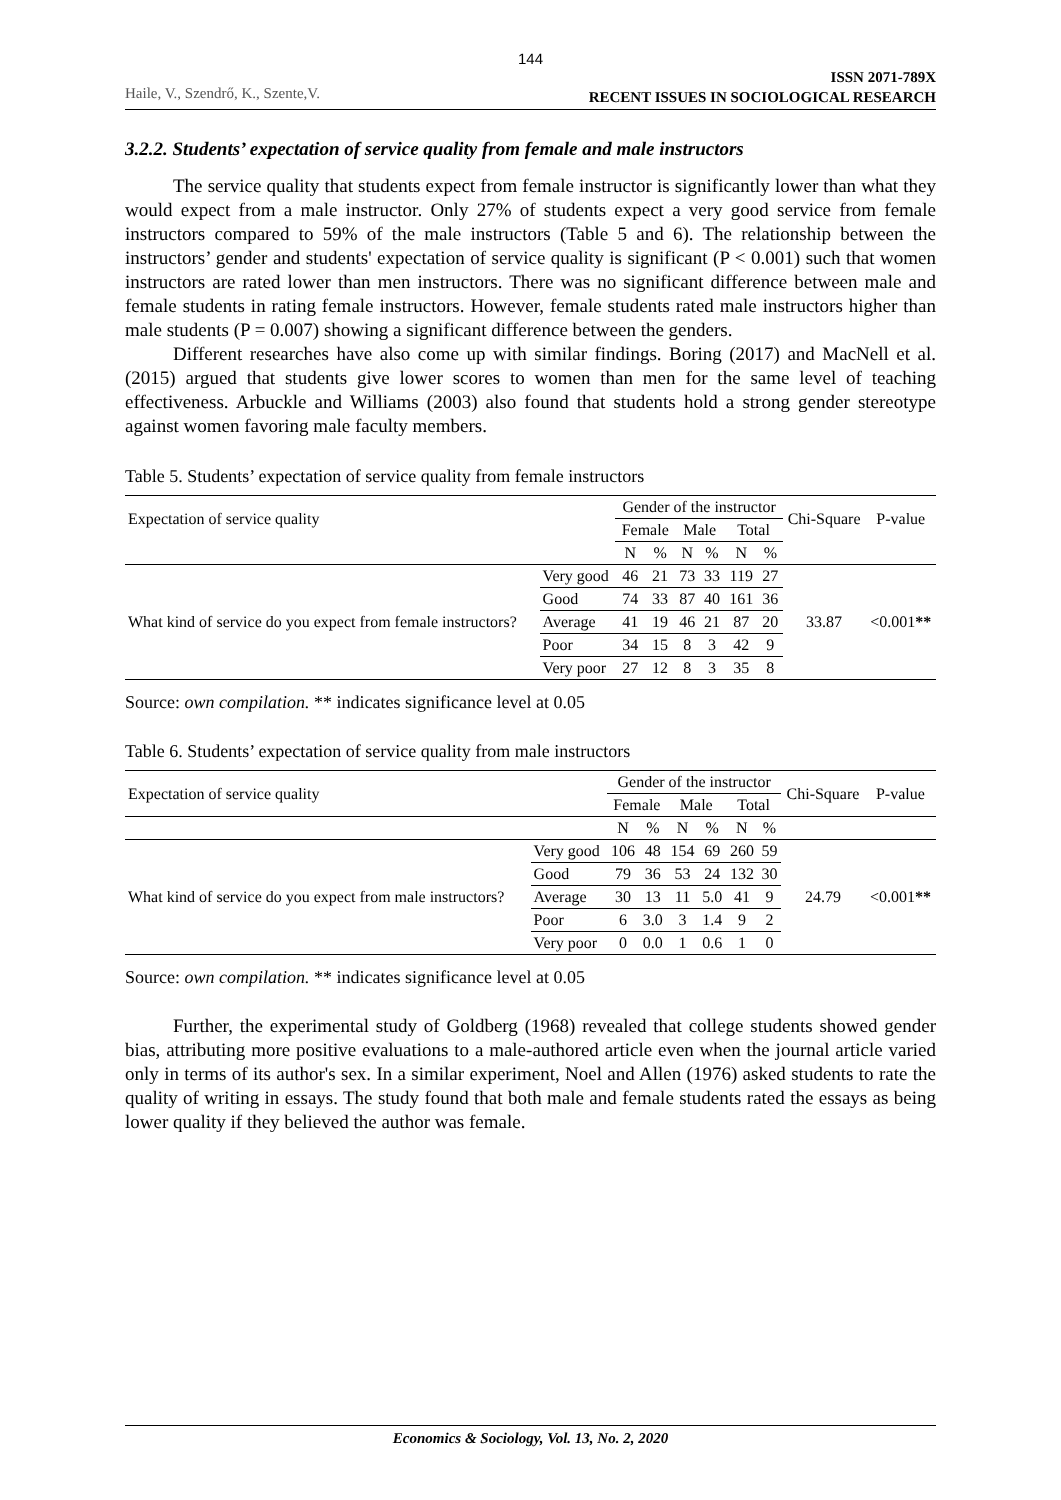144
Haile, V., Szendrő, K., Szente,V.
ISSN 2071-789X
RECENT ISSUES IN SOCIOLOGICAL RESEARCH
3.2.2. Students’ expectation of service quality from female and male instructors
The service quality that students expect from female instructor is significantly lower than what they would expect from a male instructor. Only 27% of students expect a very good service from female instructors compared to 59% of the male instructors (Table 5 and 6). The relationship between the instructors’ gender and students' expectation of service quality is significant (P < 0.001) such that women instructors are rated lower than men instructors. There was no significant difference between male and female students in rating female instructors. However, female students rated male instructors higher than male students (P = 0.007) showing a significant difference between the genders.
Different researches have also come up with similar findings. Boring (2017) and MacNell et al. (2015) argued that students give lower scores to women than men for the same level of teaching effectiveness. Arbuckle and Williams (2003) also found that students hold a strong gender stereotype against women favoring male faculty members.
Table 5. Students’ expectation of service quality from female instructors
| Expectation of service quality | | Gender of the instructor | | | | | | Chi-Square | P-value |
| --- | --- | --- | --- | --- | --- | --- | --- | --- | --- |
| | | Female | | Male | | Total | | | |
| | | N | % | N | % | N | % | | |
| What kind of service do you expect from female instructors? | Very good | 46 | 21 | 73 | 33 | 119 | 27 | 33.87 | <0.001 ** |
| | Good | 74 | 33 | 87 | 40 | 161 | 36 | | |
| | Average | 41 | 19 | 46 | 21 | 87 | 20 | | |
| | Poor | 34 | 15 | 8 | 3 | 42 | 9 | | |
| | Very poor | 27 | 12 | 8 | 3 | 35 | 8 | | |
Source: own compilation. ** indicates significance level at 0.05
Table 6. Students’ expectation of service quality from male instructors
| Expectation of service quality | | Gender of the instructor | | | | | | Chi-Square | P-value |
| --- | --- | --- | --- | --- | --- | --- | --- | --- | --- |
| | | Female | | Male | | Total | | | |
| | | N | % | N | % | N | % | | |
| What kind of service do you expect from male instructors? | Very good | 106 | 48 | 154 | 69 | 260 | 59 | 24.79 | <0.001 ** |
| | Good | 79 | 36 | 53 | 24 | 132 | 30 | | |
| | Average | 30 | 13 | 11 | 5.0 | 41 | 9 | | |
| | Poor | 6 | 3.0 | 3 | 1.4 | 9 | 2 | | |
| | Very poor | 0 | 0.0 | 1 | 0.6 | 1 | 0 | | |
Source: own compilation. ** indicates significance level at 0.05
Further, the experimental study of Goldberg (1968) revealed that college students showed gender bias, attributing more positive evaluations to a male-authored article even when the journal article varied only in terms of its author's sex. In a similar experiment, Noel and Allen (1976) asked students to rate the quality of writing in essays. The study found that both male and female students rated the essays as being lower quality if they believed the author was female.
Economics & Sociology, Vol. 13, No. 2, 2020